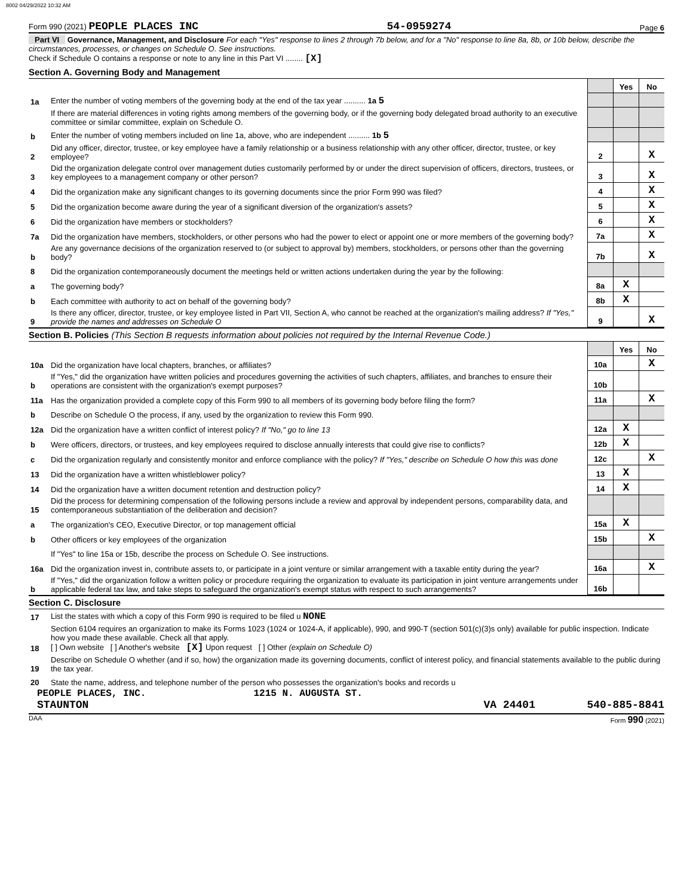8002 04/29/2022 10:32 AM
Form 990 (2021) PEOPLE PLACES INC 54-0959274 Page 6
Part VI Governance, Management, and Disclosure For each "Yes" response to lines 2 through 7b below, and for a "No" response to line 8a, 8b, or 10b below, describe the circumstances, processes, or changes on Schedule O. See instructions.
Check if Schedule O contains a response or note to any line in this Part VI ........ [X]
Section A. Governing Body and Management
| | | | Yes | No |
| 1a | Enter the number of voting members of the governing body at the end of the tax year .......... 1a 5 | | | |
| | If there are material differences in voting rights among members of the governing body, or if the governing body delegated broad authority to an executive committee or similar committee, explain on Schedule O. | | | |
| b | Enter the number of voting members included on line 1a, above, who are independent .......... 1b 5 | | | |
| 2 | Did any officer, director, trustee, or key employee have a family relationship or a business relationship with any other officer, director, trustee, or key employee? | 2 | | X |
| 3 | Did the organization delegate control over management duties customarily performed by or under the direct supervision of officers, directors, trustees, or key employees to a management company or other person? | 3 | | X |
| 4 | Did the organization make any significant changes to its governing documents since the prior Form 990 was filed? | 4 | | X |
| 5 | Did the organization become aware during the year of a significant diversion of the organization's assets? | 5 | | X |
| 6 | Did the organization have members or stockholders? | 6 | | X |
| 7a | Did the organization have members, stockholders, or other persons who had the power to elect or appoint one or more members of the governing body? | 7a | | X |
| b | Are any governance decisions of the organization reserved to (or subject to approval by) members, stockholders, or persons other than the governing body? | 7b | | X |
| 8 | Did the organization contemporaneously document the meetings held or written actions undertaken during the year by the following: | | | |
| a | The governing body? | 8a | X | |
| b | Each committee with authority to act on behalf of the governing body? | 8b | X | |
| 9 | Is there any officer, director, trustee, or key employee listed in Part VII, Section A, who cannot be reached at the organization's mailing address? If "Yes," provide the names and addresses on Schedule O | 9 | | X |
Section B. Policies (This Section B requests information about policies not required by the Internal Revenue Code.)
| | | | Yes | No |
| 10a | Did the organization have local chapters, branches, or affiliates? | 10a | | X |
| b | If "Yes," did the organization have written policies and procedures governing the activities of such chapters, affiliates, and branches to ensure their operations are consistent with the organization's exempt purposes? | 10b | | |
| 11a | Has the organization provided a complete copy of this Form 990 to all members of its governing body before filing the form? | 11a | | X |
| b | Describe on Schedule O the process, if any, used by the organization to review this Form 990. | | | |
| 12a | Did the organization have a written conflict of interest policy? If "No," go to line 13 | 12a | X | |
| b | Were officers, directors, or trustees, and key employees required to disclose annually interests that could give rise to conflicts? | 12b | X | |
| c | Did the organization regularly and consistently monitor and enforce compliance with the policy? If "Yes," describe on Schedule O how this was done | 12c | | X |
| 13 | Did the organization have a written whistleblower policy? | 13 | X | |
| 14 | Did the organization have a written document retention and destruction policy? | 14 | X | |
| 15 | Did the process for determining compensation of the following persons include a review and approval by independent persons, comparability data, and contemporaneous substantiation of the deliberation and decision? | | | |
| a | The organization's CEO, Executive Director, or top management official | 15a | X | |
| b | Other officers or key employees of the organization | 15b | | X |
| | If "Yes" to line 15a or 15b, describe the process on Schedule O. See instructions. | | | |
| 16a | Did the organization invest in, contribute assets to, or participate in a joint venture or similar arrangement with a taxable entity during the year? | 16a | | X |
| b | If "Yes," did the organization follow a written policy or procedure requiring the organization to evaluate its participation in joint venture arrangements under applicable federal tax law, and take steps to safeguard the organization's exempt status with respect to such arrangements? | 16b | | |
Section C. Disclosure
| 17 | List the states with which a copy of this Form 990 is required to be filed u NONE |
| 18 | Section 6104 requires an organization to make its Forms 1023 (1024 or 1024-A, if applicable), 990, and 990-T (section 501(c)(3)s only) available for public inspection. Indicate how you made these available. Check all that apply. [ ] Own website [ ] Another's website [X] Upon request [ ] Other (explain on Schedule O) |
| 19 | Describe on Schedule O whether (and if so, how) the organization made its governing documents, conflict of interest policy, and financial statements available to the public during the tax year. |
| 20 | State the name, address, and telephone number of the person who possesses the organization's books and records u |
PEOPLE PLACES, INC. 1215 N. AUGUSTA ST.
STAUNTON VA 24401 540-885-8841
DAA Form 990 (2021)